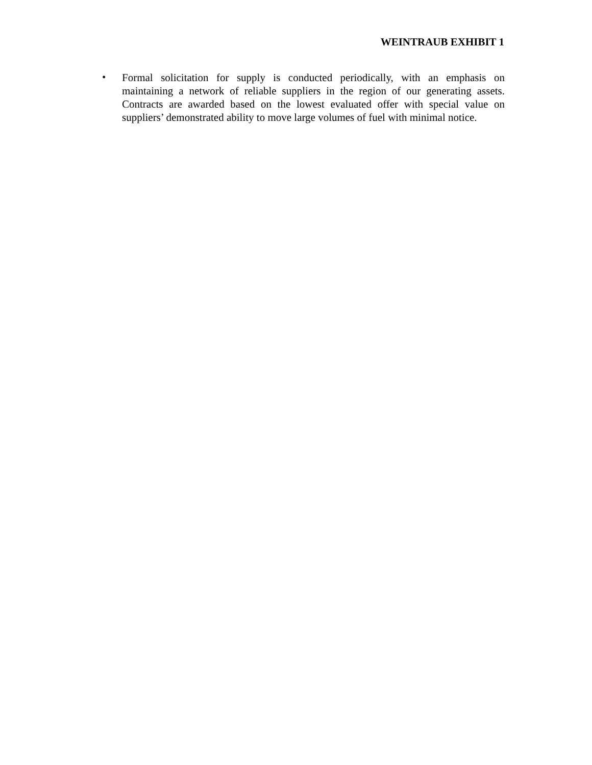WEINTRAUB EXHIBIT 1
•
Formal solicitation for supply is conducted periodically, with an emphasis on maintaining a network of reliable suppliers in the region of our generating assets. Contracts are awarded based on the lowest evaluated offer with special value on suppliers’ demonstrated ability to move large volumes of fuel with minimal notice.